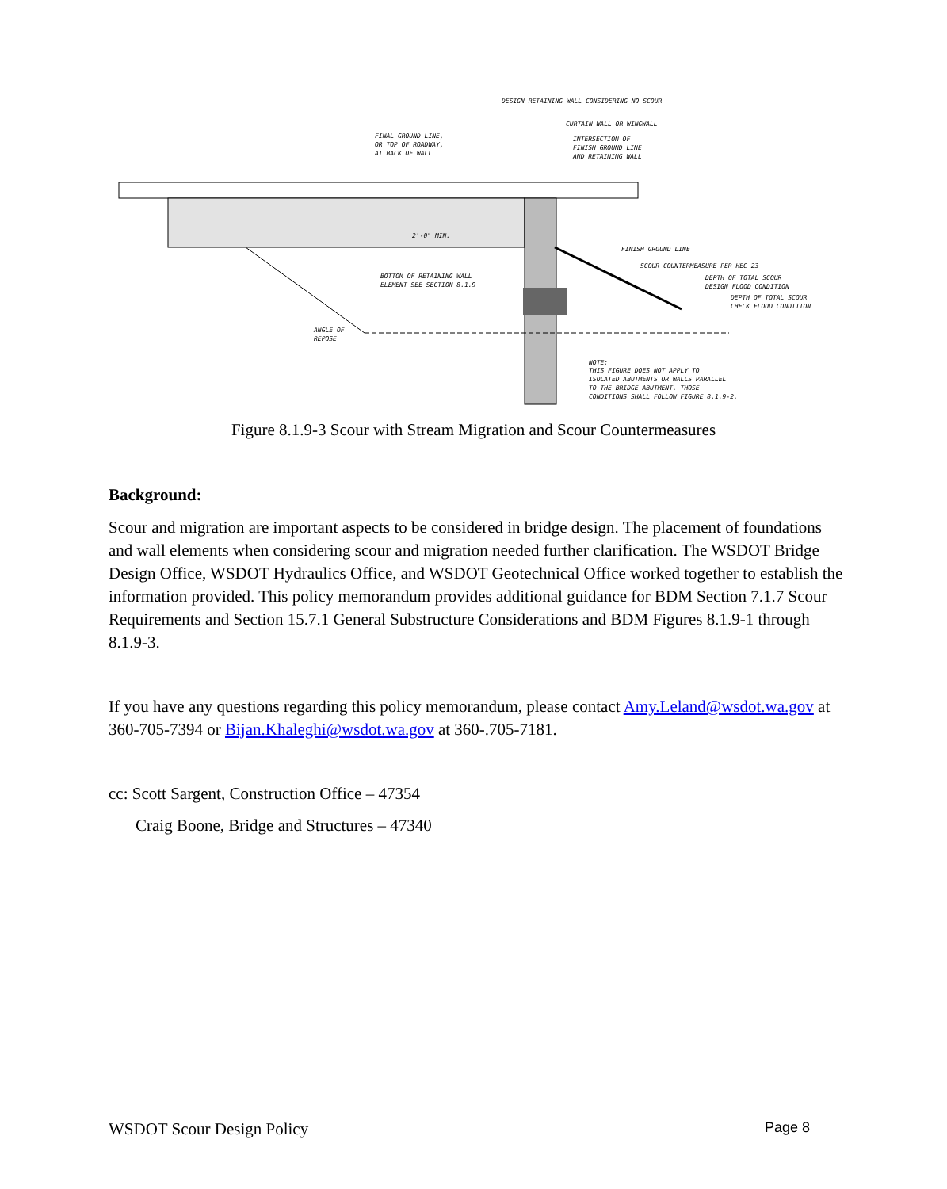DESIGN RETAINING WALL CONSIDERING NO SCOUR
CURTAIN WALL OR WINGWALL
FINAL GROUND LINE,
OR TOP OF ROADWAY,
AT BACK OF WALL
INTERSECTION OF
FINISH GROUND LINE
AND RETAINING WALL
FINISH GROUND LINE
SCOUR COUNTERMEASURE PER HEC 23
BOTTOM OF RETAINING WALL
ELEMENT SEE SECTION 8.1.9
DEPTH OF TOTAL SCOUR
DESIGN FLOOD CONDITION
DEPTH OF TOTAL SCOUR
CHECK FLOOD CONDITION
ANGLE OF
REPOSE
NOTE:
THIS FIGURE DOES NOT APPLY TO
ISOLATED ABUTMENTS OR WALLS PARALLEL
TO THE BRIDGE ABUTMENT. THOSE
CONDITIONS SHALL FOLLOW FIGURE 8.1.9-2.
2'-0" MIN.
Figure 8.1.9-3 Scour with Stream Migration and Scour Countermeasures
Background:
Scour and migration are important aspects to be considered in bridge design. The placement of foundations and wall elements when considering scour and migration needed further clarification. The WSDOT Bridge Design Office, WSDOT Hydraulics Office, and WSDOT Geotechnical Office worked together to establish the information provided. This policy memorandum provides additional guidance for BDM Section 7.1.7 Scour Requirements and Section 15.7.1 General Substructure Considerations and BDM Figures 8.1.9-1 through 8.1.9-3.
If you have any questions regarding this policy memorandum, please contact Amy.Leland@wsdot.wa.gov at 360-705-7394 or Bijan.Khaleghi@wsdot.wa.gov at 360-.705-7181.
cc: Scott Sargent, Construction Office – 47354
Craig Boone, Bridge and Structures – 47340
WSDOT Scour Design Policy Page 8